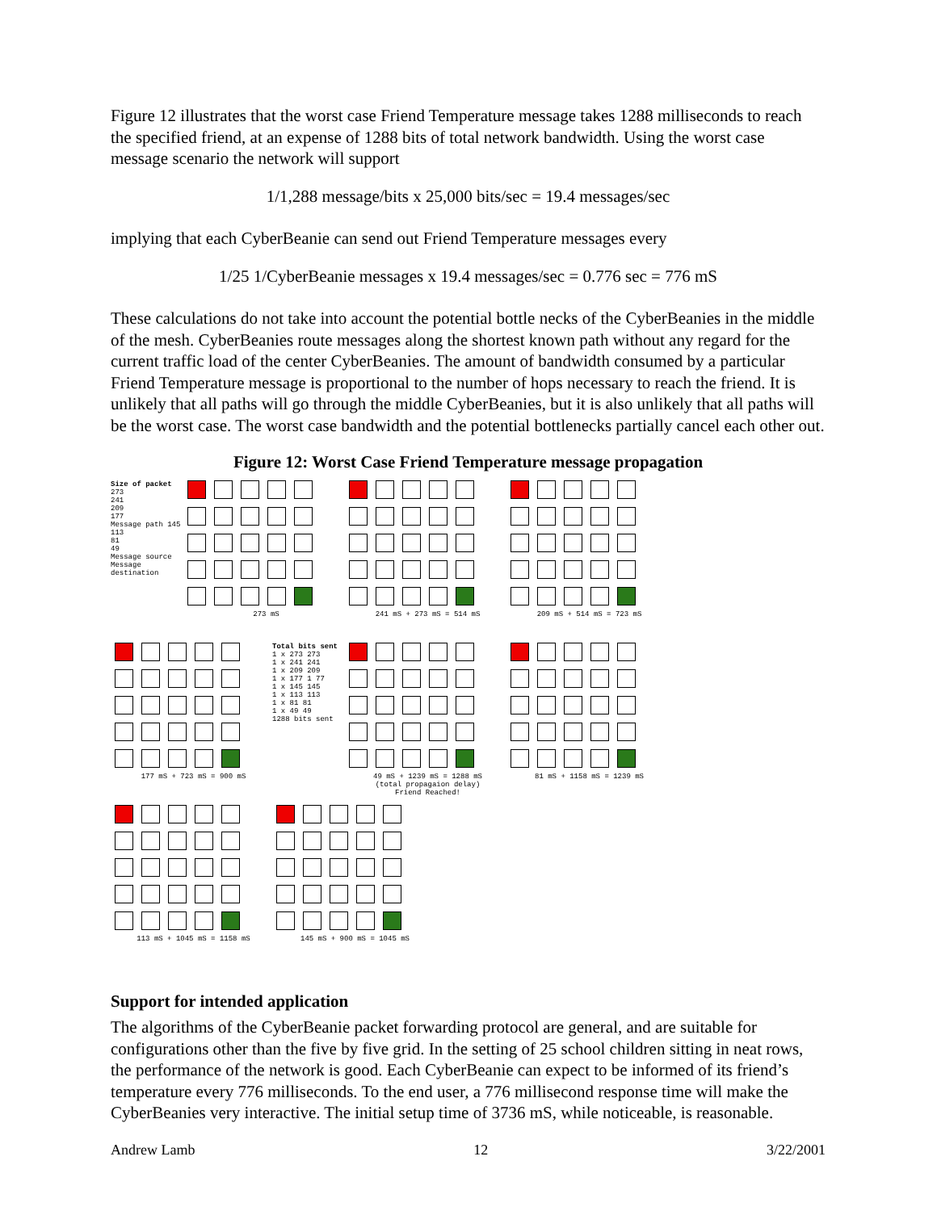Figure 12 illustrates that the worst case Friend Temperature message takes 1288 milliseconds to reach the specified friend, at an expense of 1288 bits of total network bandwidth. Using the worst case message scenario the network will support
1/1,288 message/bits x 25,000 bits/sec = 19.4 messages/sec
implying that each CyberBeanie can send out Friend Temperature messages every
1/25 1/CyberBeanie messages x 19.4 messages/sec = 0.776 sec = 776 mS
These calculations do not take into account the potential bottle necks of the CyberBeanies in the middle of the mesh. CyberBeanies route messages along the shortest known path without any regard for the current traffic load of the center CyberBeanies. The amount of bandwidth consumed by a particular Friend Temperature message is proportional to the number of hops necessary to reach the friend. It is unlikely that all paths will go through the middle CyberBeanies, but it is also unlikely that all paths will be the worst case. The worst case bandwidth and the potential bottlenecks partially cancel each other out.
Figure 12: Worst Case Friend Temperature message propagation
Size of packet
273
241
209
177
Message path 145
113
81
49
Message source
Message destination
273 mS
241 mS + 273 mS = 514 mS
209 mS + 514 mS = 723 mS
177 mS + 723 mS = 900 mS
Total bits sent
1 x 273 273
1 x 241 241
1 x 209 209
1 x 177 1 77
1 x 145 145
1 x 113 113
1 x 81 81
1 x 49 49
1288 bits sent
49 mS + 1239 mS = 1288 mS
(total propagaion delay)
Friend Reached!
81 mS + 1158 mS = 1239 mS
113 mS + 1045 mS = 1158 mS
145 mS + 900 mS = 1045 mS
Support for intended application
The algorithms of the CyberBeanie packet forwarding protocol are general, and are suitable for configurations other than the five by five grid. In the setting of 25 school children sitting in neat rows, the performance of the network is good. Each CyberBeanie can expect to be informed of its friend’s temperature every 776 milliseconds. To the end user, a 776 millisecond response time will make the CyberBeanies very interactive. The initial setup time of 3736 mS, while noticeable, is reasonable.
Andrew Lamb 12 3/22/2001